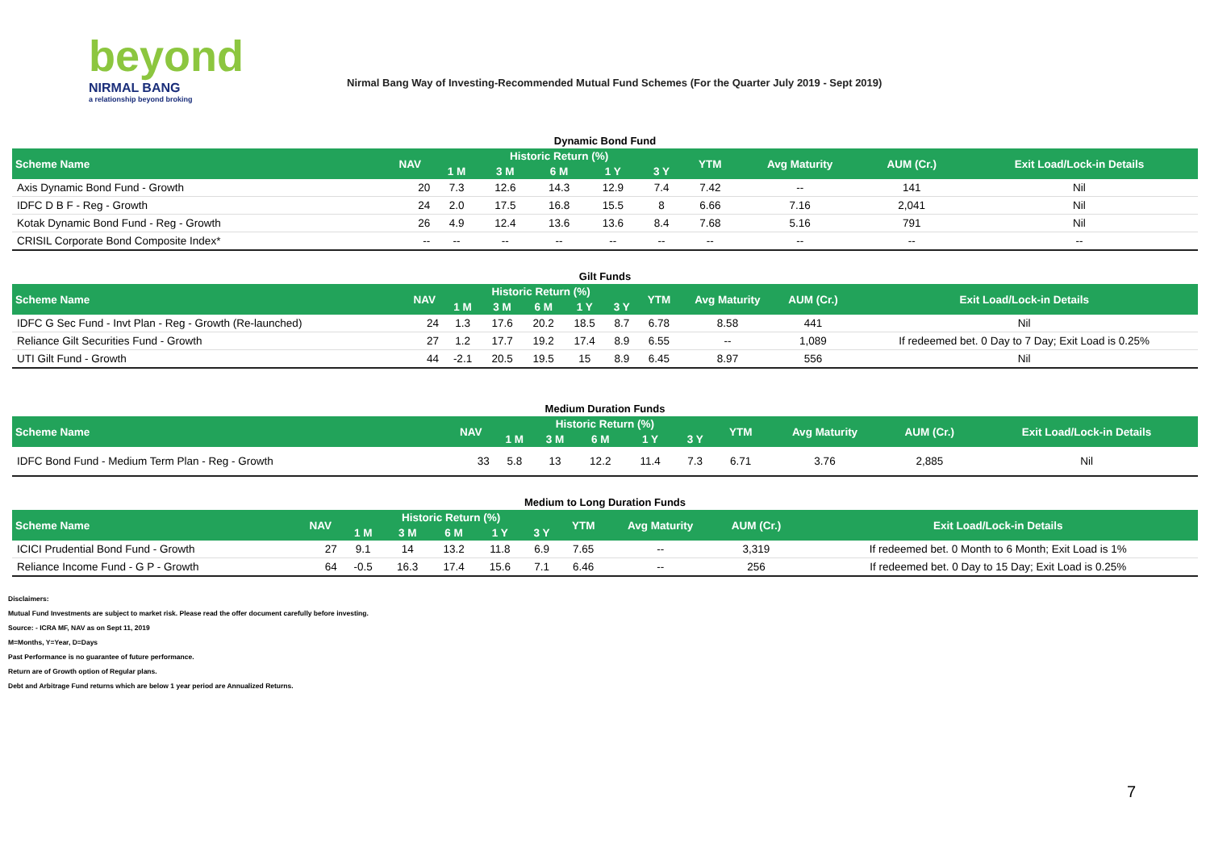beyond
NIRMAL BANG
a relationship beyond broking
Nirmal Bang Way of Investing-Recommended Mutual Fund Schemes (For the Quarter July 2019 - Sept 2019)
| Dynamic Bond Fund | | | | | | | | | | |
| Scheme Name | NAV | Historic Return (%) | | | | | YTM | Avg Maturity | AUM (Cr.) | Exit Load/Lock-in Details |
| | | 1 M | 3 M | 6 M | 1 Y | 3 Y | | | | |
| Axis Dynamic Bond Fund - Growth | 20 | 7.3 | 12.6 | 14.3 | 12.9 | 7.4 | 7.42 | -- | 141 | Nil |
| IDFC D B F - Reg - Growth | 24 | 2.0 | 17.5 | 16.8 | 15.5 | 8 | 6.66 | 7.16 | 2,041 | Nil |
| Kotak Dynamic Bond Fund - Reg - Growth | 26 | 4.9 | 12.4 | 13.6 | 13.6 | 8.4 | 7.68 | 5.16 | 791 | Nil |
| CRISIL Corporate Bond Composite Index* | -- | -- | -- | -- | -- | -- | -- | -- | -- | -- |
| Gilt Funds | | | | | | | | | | |
| Scheme Name | NAV | Historic Return (%) | | | | | YTM | Avg Maturity | AUM (Cr.) | Exit Load/Lock-in Details |
| | | 1 M | 3 M | 6 M | 1 Y | 3 Y | | | | |
| IDFC G Sec Fund - Invt Plan - Reg - Growth (Re-launched) | 24 | 1.3 | 17.6 | 20.2 | 18.5 | 8.7 | 6.78 | 8.58 | 441 | Nil |
| Reliance Gilt Securities Fund - Growth | 27 | 1.2 | 17.7 | 19.2 | 17.4 | 8.9 | 6.55 | -- | 1,089 | If redeemed bet. 0 Day to 7 Day; Exit Load is 0.25% |
| UTI Gilt Fund - Growth | 44 | -2.1 | 20.5 | 19.5 | 15 | 8.9 | 6.45 | 8.97 | 556 | Nil |
| Medium Duration Funds | | | | | | | | | | |
| Scheme Name | NAV | Historic Return (%) | | | | | YTM | Avg Maturity | AUM (Cr.) | Exit Load/Lock-in Details |
| | | 1 M | 3 M | 6 M | 1 Y | 3 Y | | | | |
| IDFC Bond Fund - Medium Term Plan - Reg - Growth | 33 | 5.8 | 13 | 12.2 | 11.4 | 7.3 | 6.71 | 3.76 | 2,885 | Nil |
| Medium to Long Duration Funds | | | | | | | | | | |
| Scheme Name | NAV | Historic Return (%) | | | | | YTM | Avg Maturity | AUM (Cr.) | Exit Load/Lock-in Details |
| | | 1 M | 3 M | 6 M | 1 Y | 3 Y | | | | |
| ICICI Prudential Bond Fund - Growth | 27 | 9.1 | 14 | 13.2 | 11.8 | 6.9 | 7.65 | -- | 3,319 | If redeemed bet. 0 Month to 6 Month; Exit Load is 1% |
| Reliance Income Fund - G P - Growth | 64 | -0.5 | 16.3 | 17.4 | 15.6 | 7.1 | 6.46 | -- | 256 | If redeemed bet. 0 Day to 15 Day; Exit Load is 0.25% |
Disclaimers:
Mutual Fund Investments are subject to market risk. Please read the offer document carefully before investing.
Source: - ICRA MF, NAV as on Sept 11, 2019
M=Months, Y=Year, D=Days
Past Performance is no guarantee of future performance.
Return are of Growth option of Regular plans.
Debt and Arbitrage Fund returns which are below 1 year period are Annualized Returns.
7